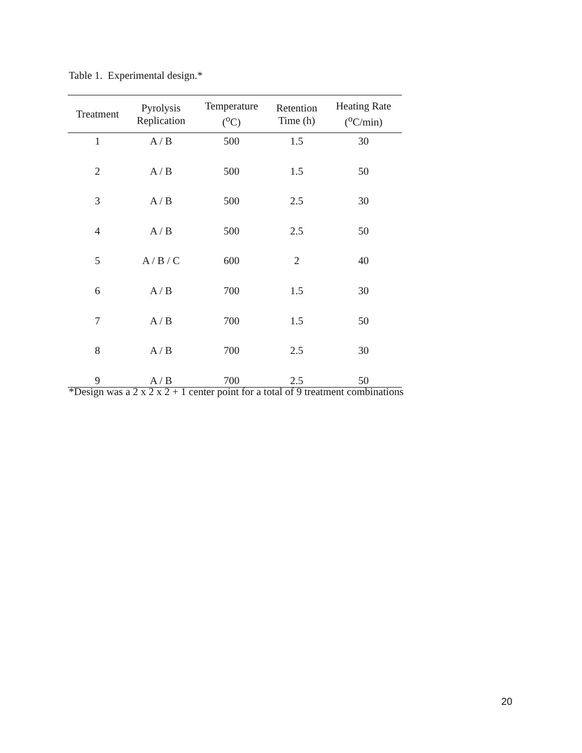Table 1. Experimental design.*
| Treatment | Pyrolysis Replication | Temperature (<sup>o</sup>C) | Retention Time (h) | Heating Rate (<sup>o</sup>C/min) |
| --- | --- | --- | --- | --- |
| 1 | A / B | 500 | 1.5 | 30 |
| 2 | A / B | 500 | 1.5 | 50 |
| 3 | A / B | 500 | 2.5 | 30 |
| 4 | A / B | 500 | 2.5 | 50 |
| 5 | A / B / C | 600 | 2 | 40 |
| 6 | A / B | 700 | 1.5 | 30 |
| 7 | A / B | 700 | 1.5 | 50 |
| 8 | A / B | 700 | 2.5 | 30 |
| 9 | A / B | 700 | 2.5 | 50 |
*Design was a 2 x 2 x 2 + 1 center point for a total of 9 treatment combinations
20